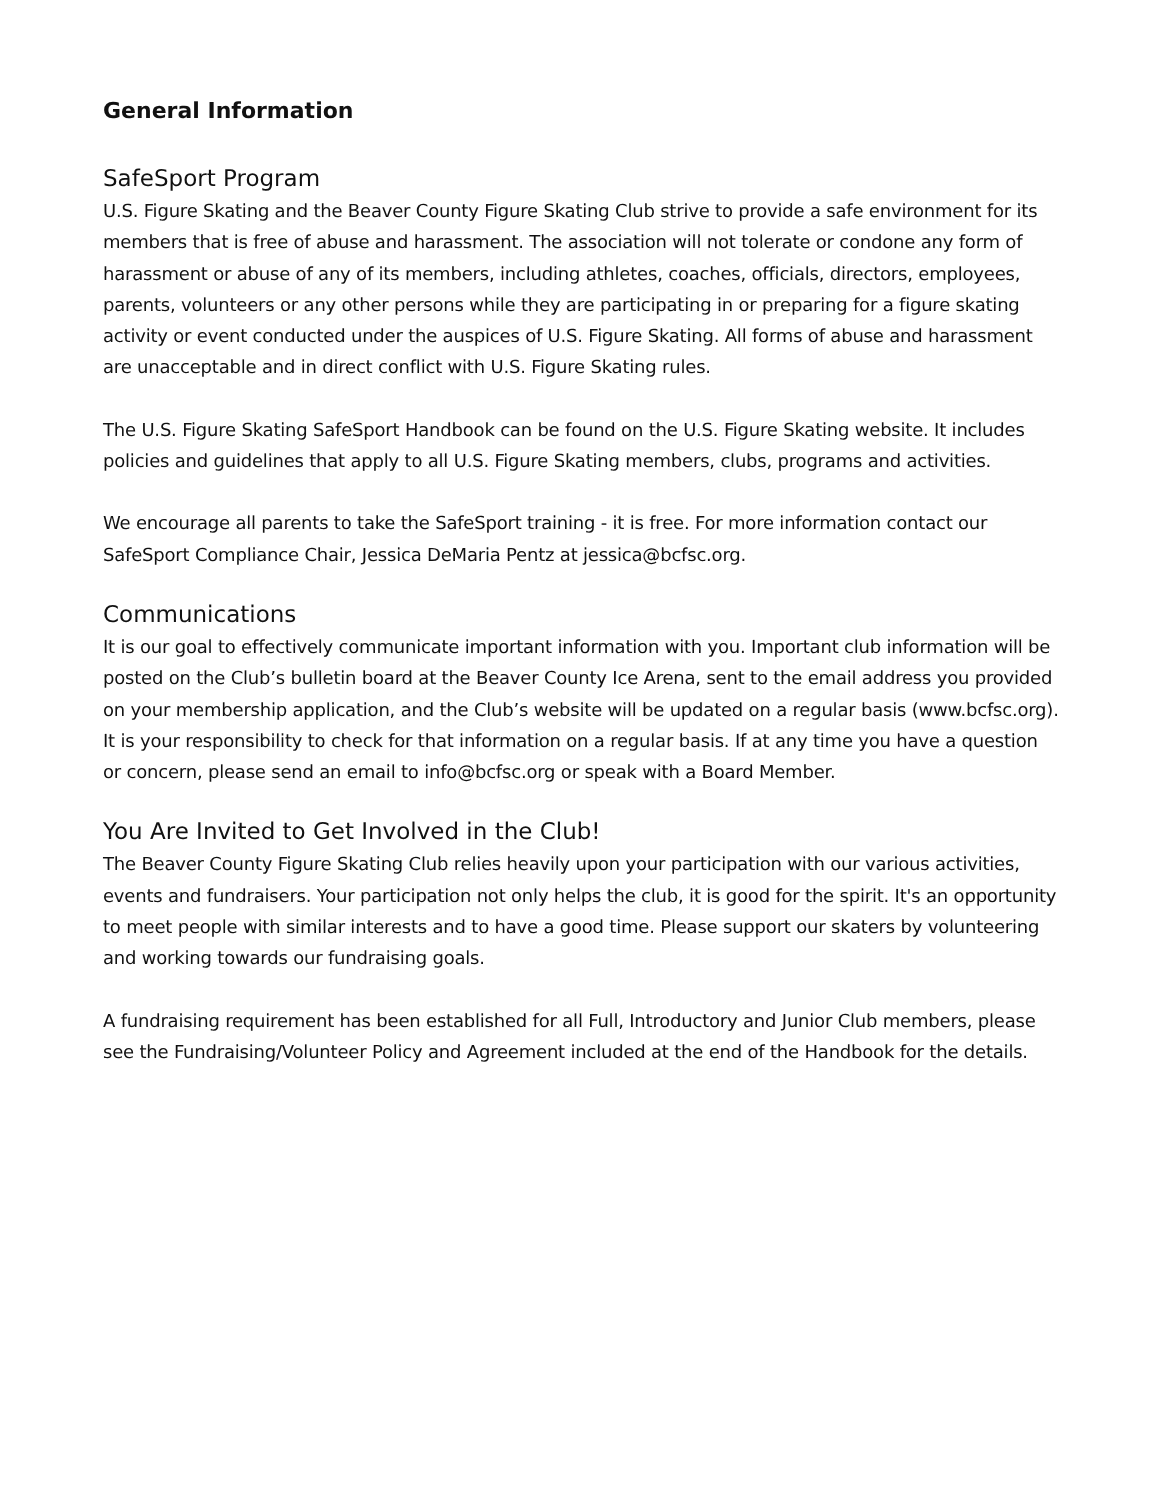General Information
SafeSport Program
U.S. Figure Skating and the Beaver County Figure Skating Club strive to provide a safe environment for its members that is free of abuse and harassment. The association will not tolerate or condone any form of harassment or abuse of any of its members, including athletes, coaches, officials, directors, employees, parents, volunteers or any other persons while they are participating in or preparing for a figure skating activity or event conducted under the auspices of U.S. Figure Skating. All forms of abuse and harassment are unacceptable and in direct conflict with U.S. Figure Skating rules.
The U.S. Figure Skating SafeSport Handbook can be found on the U.S. Figure Skating website. It includes policies and guidelines that apply to all U.S. Figure Skating members, clubs, programs and activities.
We encourage all parents to take the SafeSport training - it is free. For more information contact our SafeSport Compliance Chair, Jessica DeMaria Pentz at jessica@bcfsc.org.
Communications
It is our goal to effectively communicate important information with you. Important club information will be posted on the Club’s bulletin board at the Beaver County Ice Arena, sent to the email address you provided on your membership application, and the Club’s website will be updated on a regular basis (www.bcfsc.org). It is your responsibility to check for that information on a regular basis. If at any time you have a question or concern, please send an email to info@bcfsc.org or speak with a Board Member.
You Are Invited to Get Involved in the Club!
The Beaver County Figure Skating Club relies heavily upon your participation with our various activities, events and fundraisers. Your participation not only helps the club, it is good for the spirit. It's an opportunity to meet people with similar interests and to have a good time. Please support our skaters by volunteering and working towards our fundraising goals.
A fundraising requirement has been established for all Full, Introductory and Junior Club members, please see the Fundraising/Volunteer Policy and Agreement included at the end of the Handbook for the details.